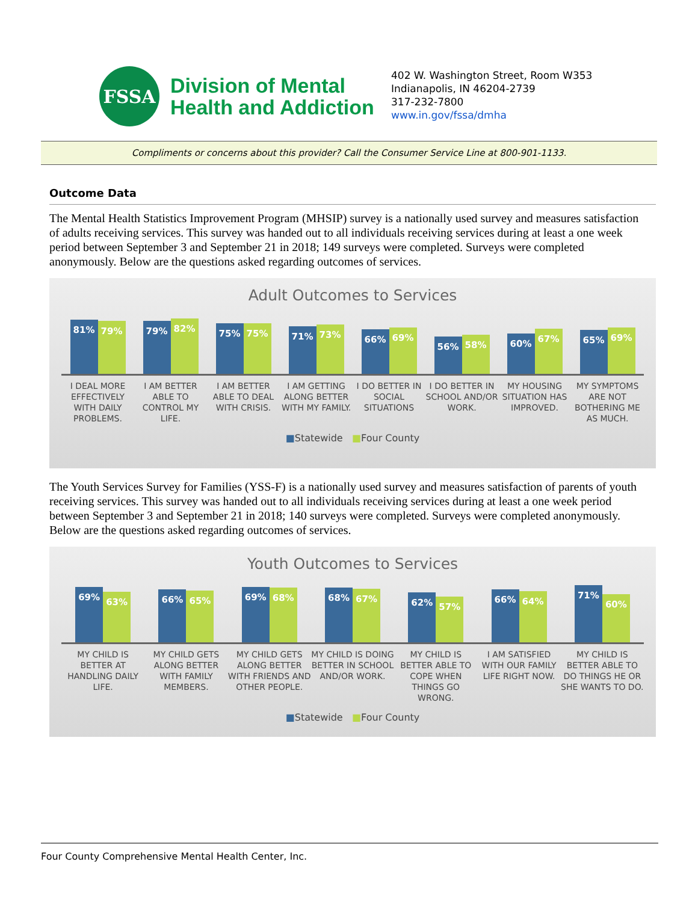FSSA
Division of Mental
Health and Addiction
402 W. Washington Street, Room W353
Indianapolis, IN 46204-2739
317-232-7800
www.in.gov/fssa/dmha
Compliments or concerns about this provider? Call the Consumer Service Line at 800-901-1133.
Outcome Data
The Mental Health Statistics Improvement Program (MHSIP) survey is a nationally used survey and measures satisfaction of adults receiving services. This survey was handed out to all individuals receiving services during at least a one week period between September 3 and September 21 in 2018; 149 surveys were completed. Surveys were completed anonymously. Below are the questions asked regarding outcomes of services.
Adult Outcomes to Services
81%
79%
79%
82%
75%
75%
71%
73%
66%
69%
56%
58%
60%
67%
65%
69%
I DEAL MORE EFFECTIVELY WITH DAILY PROBLEMS.
I AM BETTER ABLE TO CONTROL MY LIFE.
I AM BETTER ABLE TO DEAL WITH CRISIS.
I AM GETTING ALONG BETTER WITH MY FAMILY.
I DO BETTER IN SOCIAL SITUATIONS
I DO BETTER IN SCHOOL AND/OR WORK.
MY HOUSING SITUATION HAS IMPROVED.
MY SYMPTOMS ARE NOT BOTHERING ME AS MUCH.
■Statewide ■Four County
The Youth Services Survey for Families (YSS-F) is a nationally used survey and measures satisfaction of parents of youth receiving services. This survey was handed out to all individuals receiving services during at least a one week period between September 3 and September 21 in 2018; 140 surveys were completed. Surveys were completed anonymously. Below are the questions asked regarding outcomes of services.
Youth Outcomes to Services
69%
63%
66%
65%
69%
68%
68%
67%
62%
57%
66%
64%
71%
60%
MY CHILD IS BETTER AT HANDLING DAILY LIFE.
MY CHILD GETS ALONG BETTER WITH FAMILY MEMBERS.
MY CHILD GETS ALONG BETTER WITH FRIENDS AND OTHER PEOPLE.
MY CHILD IS DOING BETTER IN SCHOOL AND/OR WORK.
MY CHILD IS BETTER ABLE TO COPE WHEN THINGS GO WRONG.
I AM SATISFIED WITH OUR FAMILY LIFE RIGHT NOW.
MY CHILD IS BETTER ABLE TO DO THINGS HE OR SHE WANTS TO DO.
■Statewide ■Four County
Four County Comprehensive Mental Health Center, Inc.